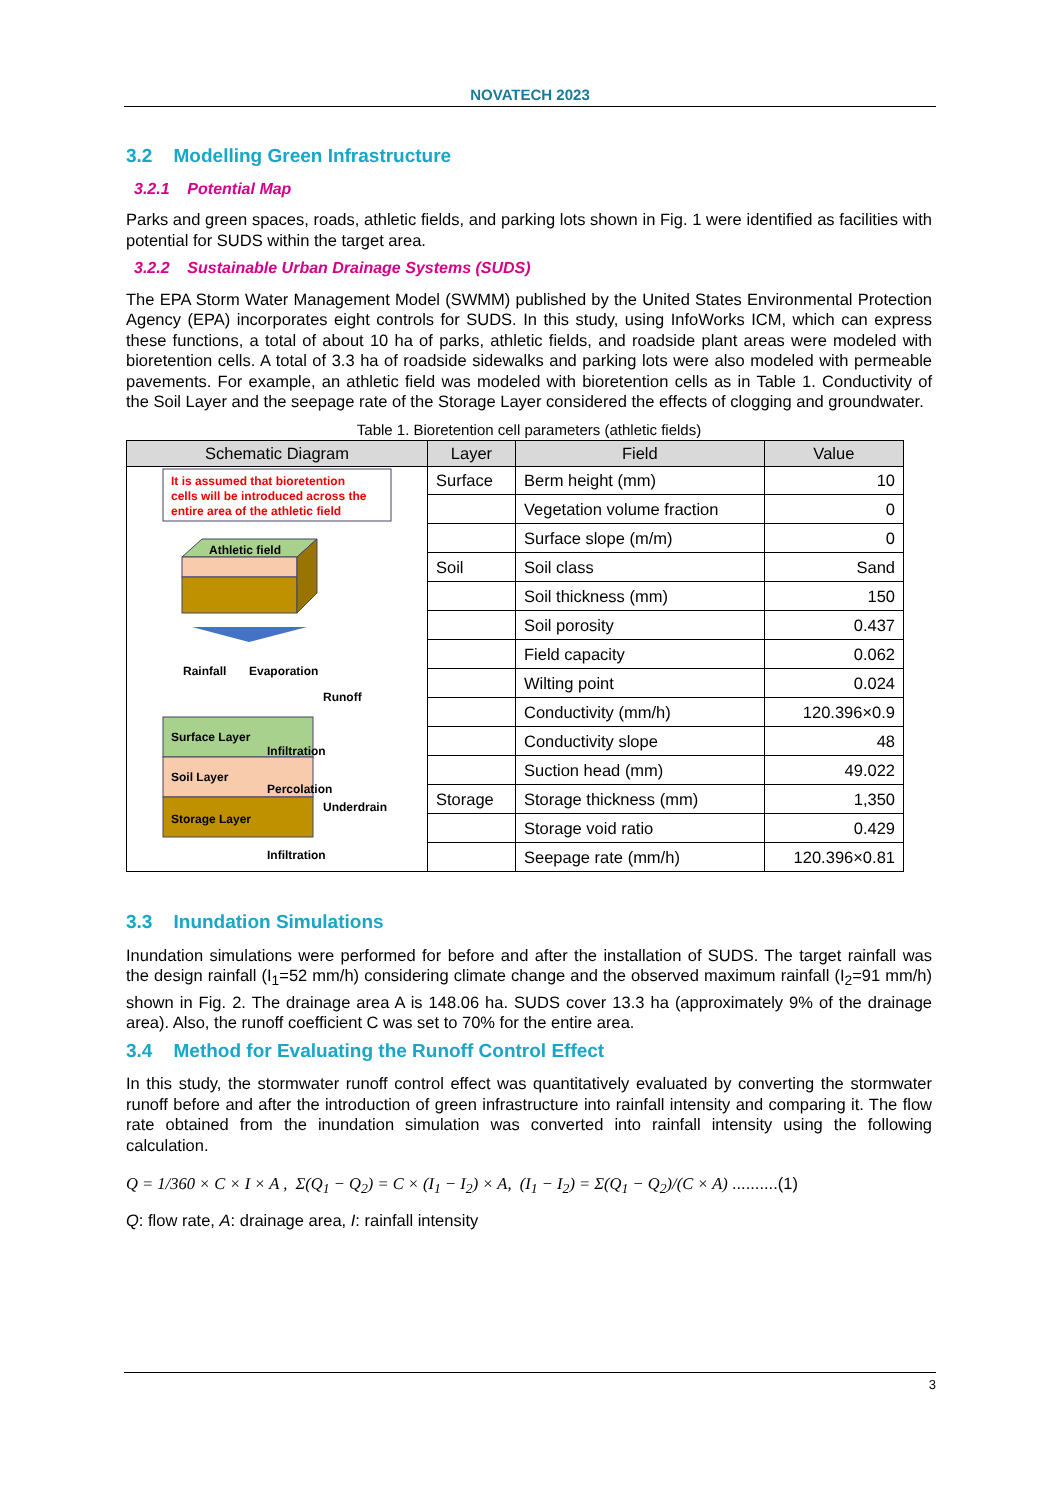NOVATECH 2023
3.2 Modelling Green Infrastructure
3.2.1 Potential Map
Parks and green spaces, roads, athletic fields, and parking lots shown in Fig. 1 were identified as facilities with potential for SUDS within the target area.
3.2.2 Sustainable Urban Drainage Systems (SUDS)
The EPA Storm Water Management Model (SWMM) published by the United States Environmental Protection Agency (EPA) incorporates eight controls for SUDS. In this study, using InfoWorks ICM, which can express these functions, a total of about 10 ha of parks, athletic fields, and roadside plant areas were modeled with bioretention cells. A total of 3.3 ha of roadside sidewalks and parking lots were also modeled with permeable pavements. For example, an athletic field was modeled with bioretention cells as in Table 1. Conductivity of the Soil Layer and the seepage rate of the Storage Layer considered the effects of clogging and groundwater.
Table 1. Bioretention cell parameters (athletic fields)
| Schematic Diagram | Layer | Field | Value |
| --- | --- | --- | --- |
| It is assumed that bioretention cells will be introduced across the entire area of the athletic field Athletic field Rainfall Evaporation Runoff Surface Layer Soil Layer Storage Layer Infiltration Percolation Underdrain Infiltration | Surface | Berm height (mm) | 10 |
| | | Vegetation volume fraction | 0 |
| | | Surface slope (m/m) | 0 |
| | Soil | Soil class | Sand |
| | | Soil thickness (mm) | 150 |
| | | Soil porosity | 0.437 |
| | | Field capacity | 0.062 |
| | | Wilting point | 0.024 |
| | | Conductivity (mm/h) | 120.396×0.9 |
| | | Conductivity slope | 48 |
| | | Suction head (mm) | 49.022 |
| | Storage | Storage thickness (mm) | 1,350 |
| | | Storage void ratio | 0.429 |
| | | Seepage rate (mm/h) | 120.396×0.81 |
3.3 Inundation Simulations
Inundation simulations were performed for before and after the installation of SUDS. The target rainfall was the design rainfall (I<sub>1</sub>=52 mm/h) considering climate change and the observed maximum rainfall (I<sub>2</sub>=91 mm/h) shown in Fig. 2. The drainage area A is 148.06 ha. SUDS cover 13.3 ha (approximately 9% of the drainage area). Also, the runoff coefficient C was set to 70% for the entire area.
3.4 Method for Evaluating the Runoff Control Effect
In this study, the stormwater runoff control effect was quantitatively evaluated by converting the stormwater runoff before and after the introduction of green infrastructure into rainfall intensity and comparing it. The flow rate obtained from the inundation simulation was converted into rainfall intensity using the following calculation.
Q = 1/360 × C × I × A , Σ(Q<sub>1</sub> − Q<sub>2</sub>) = C × (I<sub>1</sub> − I<sub>2</sub>) × A, (I<sub>1</sub> − I<sub>2</sub>) = Σ(Q<sub>1</sub> − Q<sub>2</sub>)/(C × A) ..........(1)
Q: flow rate, A: drainage area, I: rainfall intensity
3